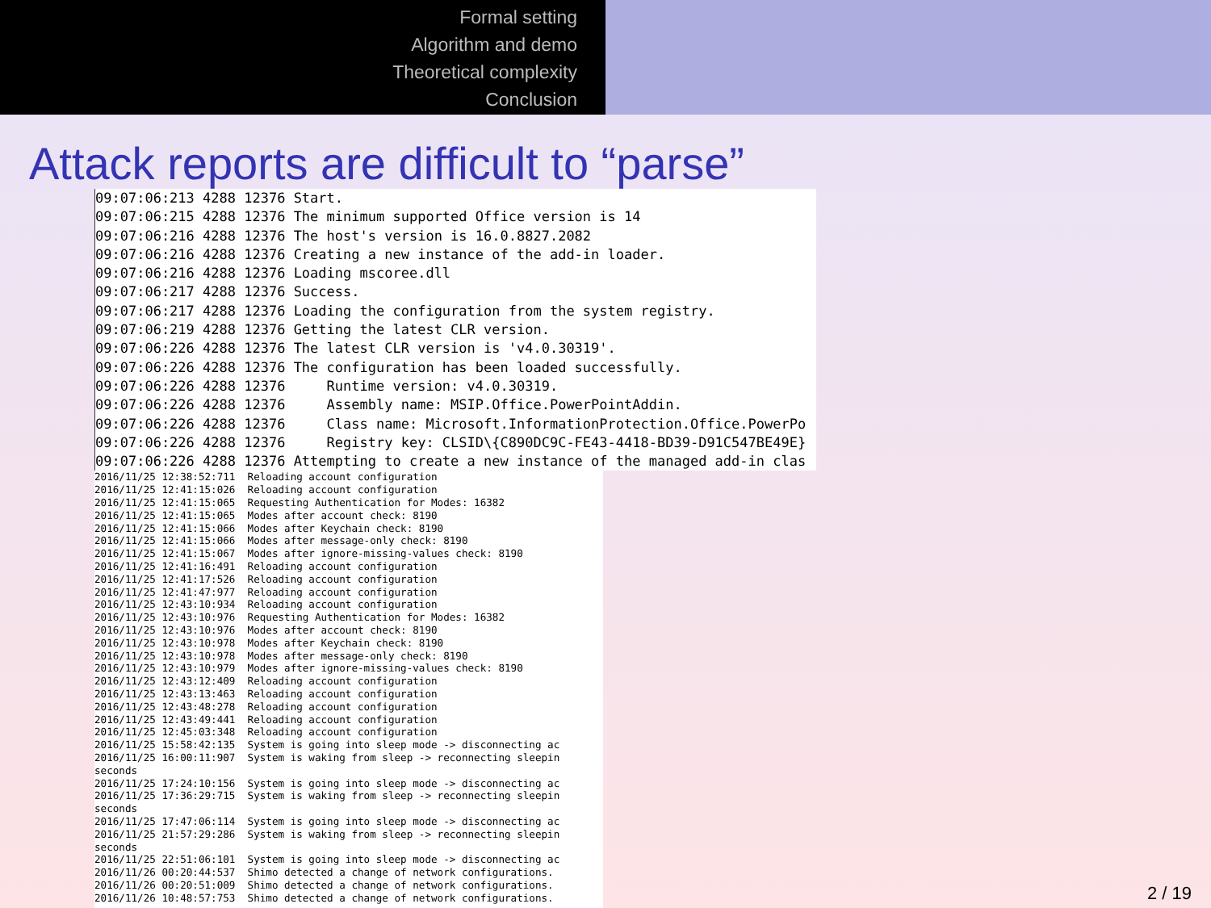Formal setting
Algorithm and demo
Theoretical complexity
Conclusion
Attack reports are difficult to “parse”
09:07:06:213 4288 12376 Start. 09:07:06:215 4288 12376 The minimum supported Office version is 14 09:07:06:216 4288 12376 The host's version is 16.0.8827.2082 09:07:06:216 4288 12376 Creating a new instance of the add-in loader. 09:07:06:216 4288 12376 Loading mscoree.dll 09:07:06:217 4288 12376 Success. 09:07:06:217 4288 12376 Loading the configuration from the system registry. 09:07:06:219 4288 12376 Getting the latest CLR version. 09:07:06:226 4288 12376 The latest CLR version is 'v4.0.30319'. 09:07:06:226 4288 12376 The configuration has been loaded successfully. 09:07:06:226 4288 12376 Runtime version: v4.0.30319. 09:07:06:226 4288 12376 Assembly name: MSIP.Office.PowerPointAddin. 09:07:06:226 4288 12376 Class name: Microsoft.InformationProtection.Office.PowerPo 09:07:06:226 4288 12376 Registry key: CLSID\{C890DC9C-FE43-4418-BD39-D91C547BE49E} 09:07:06:226 4288 12376 Attempting to create a new instance of the managed add-in clas
2016/11/25 12:38:52:711 Reloading account configuration 2016/11/25 12:41:15:026 Reloading account configuration 2016/11/25 12:41:15:065 Requesting Authentication for Modes: 16382 2016/11/25 12:41:15:065 Modes after account check: 8190 2016/11/25 12:41:15:066 Modes after Keychain check: 8190 2016/11/25 12:41:15:066 Modes after message-only check: 8190 2016/11/25 12:41:15:067 Modes after ignore-missing-values check: 8190 2016/11/25 12:41:16:491 Reloading account configuration 2016/11/25 12:41:17:526 Reloading account configuration 2016/11/25 12:41:47:977 Reloading account configuration 2016/11/25 12:43:10:934 Reloading account configuration 2016/11/25 12:43:10:976 Requesting Authentication for Modes: 16382 2016/11/25 12:43:10:976 Modes after account check: 8190 2016/11/25 12:43:10:978 Modes after Keychain check: 8190 2016/11/25 12:43:10:978 Modes after message-only check: 8190 2016/11/25 12:43:10:979 Modes after ignore-missing-values check: 8190 2016/11/25 12:43:12:409 Reloading account configuration 2016/11/25 12:43:13:463 Reloading account configuration 2016/11/25 12:43:48:278 Reloading account configuration 2016/11/25 12:43:49:441 Reloading account configuration 2016/11/25 12:45:03:348 Reloading account configuration 2016/11/25 15:58:42:135 System is going into sleep mode -> disconnecting ac 2016/11/25 16:00:11:907 System is waking from sleep -> reconnecting sleepin seconds 2016/11/25 17:24:10:156 System is going into sleep mode -> disconnecting ac 2016/11/25 17:36:29:715 System is waking from sleep -> reconnecting sleepin seconds 2016/11/25 17:47:06:114 System is going into sleep mode -> disconnecting ac 2016/11/25 21:57:29:286 System is waking from sleep -> reconnecting sleepin seconds 2016/11/25 22:51:06:101 System is going into sleep mode -> disconnecting ac 2016/11/26 00:20:44:537 Shimo detected a change of network configurations. 2016/11/26 00:20:51:009 Shimo detected a change of network configurations. 2016/11/26 10:48:57:753 Shimo detected a change of network configurations.
2 / 19